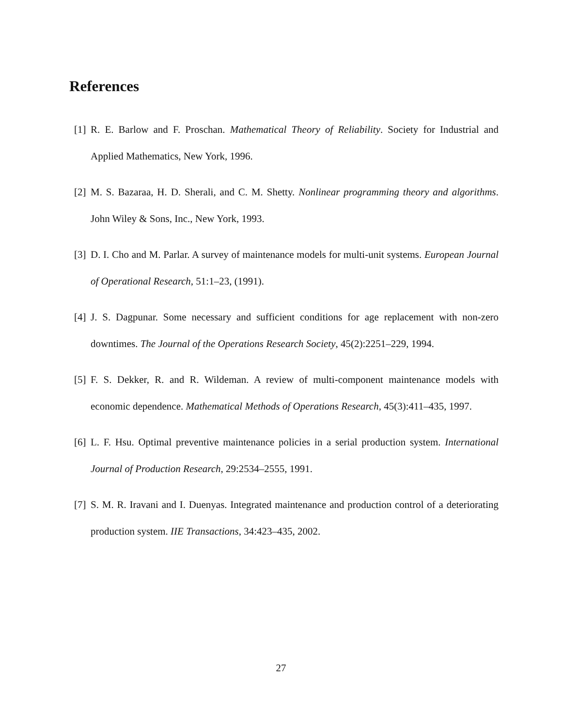References
[1] R. E. Barlow and F. Proschan. Mathematical Theory of Reliability. Society for Industrial and Applied Mathematics, New York, 1996.
[2] M. S. Bazaraa, H. D. Sherali, and C. M. Shetty. Nonlinear programming theory and algorithms. John Wiley & Sons, Inc., New York, 1993.
[3] D. I. Cho and M. Parlar. A survey of maintenance models for multi-unit systems. European Journal of Operational Research, 51:1–23, (1991).
[4] J. S. Dagpunar. Some necessary and sufficient conditions for age replacement with non-zero downtimes. The Journal of the Operations Research Society, 45(2):2251–229, 1994.
[5] F. S. Dekker, R. and R. Wildeman. A review of multi-component maintenance models with economic dependence. Mathematical Methods of Operations Research, 45(3):411–435, 1997.
[6] L. F. Hsu. Optimal preventive maintenance policies in a serial production system. International Journal of Production Research, 29:2534–2555, 1991.
[7] S. M. R. Iravani and I. Duenyas. Integrated maintenance and production control of a deteriorating production system. IIE Transactions, 34:423–435, 2002.
27